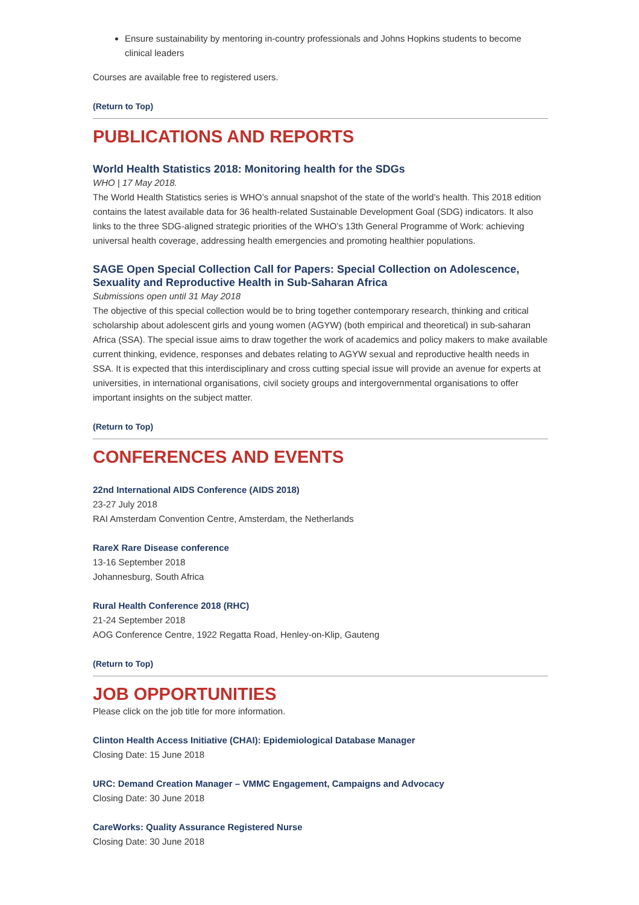Ensure sustainability by mentoring in-country professionals and Johns Hopkins students to become clinical leaders
Courses are available free to registered users.
(Return to Top)
PUBLICATIONS AND REPORTS
World Health Statistics 2018: Monitoring health for the SDGs
WHO | 17 May 2018.
The World Health Statistics series is WHO’s annual snapshot of the state of the world’s health. This 2018 edition contains the latest available data for 36 health-related Sustainable Development Goal (SDG) indicators. It also links to the three SDG-aligned strategic priorities of the WHO’s 13th General Programme of Work: achieving universal health coverage, addressing health emergencies and promoting healthier populations.
SAGE Open Special Collection Call for Papers: Special Collection on Adolescence, Sexuality and Reproductive Health in Sub-Saharan Africa
Submissions open until 31 May 2018
The objective of this special collection would be to bring together contemporary research, thinking and critical scholarship about adolescent girls and young women (AGYW) (both empirical and theoretical) in sub-saharan Africa (SSA). The special issue aims to draw together the work of academics and policy makers to make available current thinking, evidence, responses and debates relating to AGYW sexual and reproductive health needs in SSA. It is expected that this interdisciplinary and cross cutting special issue will provide an avenue for experts at universities, in international organisations, civil society groups and intergovernmental organisations to offer important insights on the subject matter.
(Return to Top)
CONFERENCES AND EVENTS
22nd International AIDS Conference (AIDS 2018)
23-27 July 2018
RAI Amsterdam Convention Centre, Amsterdam, the Netherlands
RareX Rare Disease conference
13-16 September 2018
Johannesburg, South Africa
Rural Health Conference 2018 (RHC)
21-24 September 2018
AOG Conference Centre, 1922 Regatta Road, Henley-on-Klip, Gauteng
(Return to Top)
JOB OPPORTUNITIES
Please click on the job title for more information.
Clinton Health Access Initiative (CHAI): Epidemiological Database Manager
Closing Date: 15 June 2018
URC: Demand Creation Manager – VMMC Engagement, Campaigns and Advocacy
Closing Date: 30 June 2018
CareWorks: Quality Assurance Registered Nurse
Closing Date: 30 June 2018